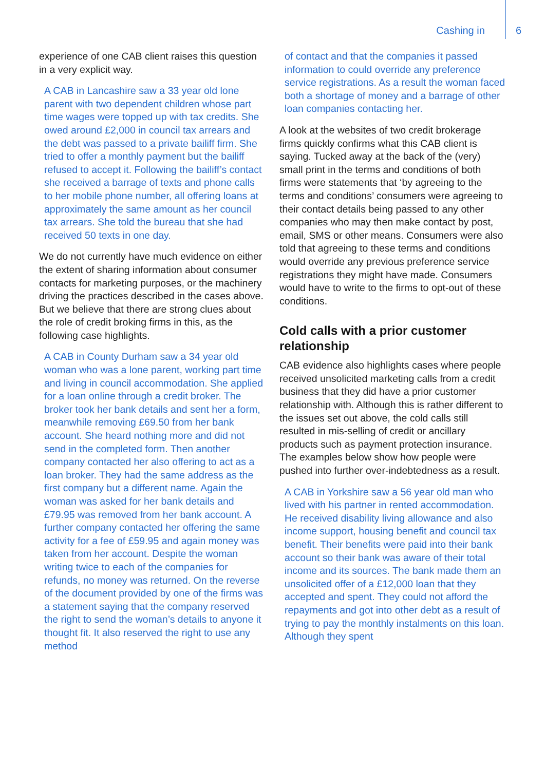Cashing in 6
experience of one CAB client raises this question in a very explicit way.
A CAB in Lancashire saw a 33 year old lone parent with two dependent children whose part time wages were topped up with tax credits. She owed around £2,000 in council tax arrears and the debt was passed to a private bailiff firm. She tried to offer a monthly payment but the bailiff refused to accept it. Following the bailiff’s contact she received a barrage of texts and phone calls to her mobile phone number, all offering loans at approximately the same amount as her council tax arrears. She told the bureau that she had received 50 texts in one day.
We do not currently have much evidence on either the extent of sharing information about consumer contacts for marketing purposes, or the machinery driving the practices described in the cases above. But we believe that there are strong clues about the role of credit broking firms in this, as the following case highlights.
A CAB in County Durham saw a 34 year old woman who was a lone parent, working part time and living in council accommodation. She applied for a loan online through a credit broker. The broker took her bank details and sent her a form, meanwhile removing £69.50 from her bank account. She heard nothing more and did not send in the completed form. Then another company contacted her also offering to act as a loan broker. They had the same address as the first company but a different name. Again the woman was asked for her bank details and £79.95 was removed from her bank account. A further company contacted her offering the same activity for a fee of £59.95 and again money was taken from her account. Despite the woman writing twice to each of the companies for refunds, no money was returned. On the reverse of the document provided by one of the firms was a statement saying that the company reserved the right to send the woman’s details to anyone it thought fit. It also reserved the right to use any method
of contact and that the companies it passed information to could override any preference service registrations. As a result the woman faced both a shortage of money and a barrage of other loan companies contacting her.
A look at the websites of two credit brokerage firms quickly confirms what this CAB client is saying. Tucked away at the back of the (very) small print in the terms and conditions of both firms were statements that ‘by agreeing to the terms and conditions’ consumers were agreeing to their contact details being passed to any other companies who may then make contact by post, email, SMS or other means. Consumers were also told that agreeing to these terms and conditions would override any previous preference service registrations they might have made. Consumers would have to write to the firms to opt-out of these conditions.
Cold calls with a prior customer relationship
CAB evidence also highlights cases where people received unsolicited marketing calls from a credit business that they did have a prior customer relationship with. Although this is rather different to the issues set out above, the cold calls still resulted in mis-selling of credit or ancillary products such as payment protection insurance. The examples below show how people were pushed into further over-indebtedness as a result.
A CAB in Yorkshire saw a 56 year old man who lived with his partner in rented accommodation. He received disability living allowance and also income support, housing benefit and council tax benefit. Their benefits were paid into their bank account so their bank was aware of their total income and its sources. The bank made them an unsolicited offer of a £12,000 loan that they accepted and spent. They could not afford the repayments and got into other debt as a result of trying to pay the monthly instalments on this loan. Although they spent